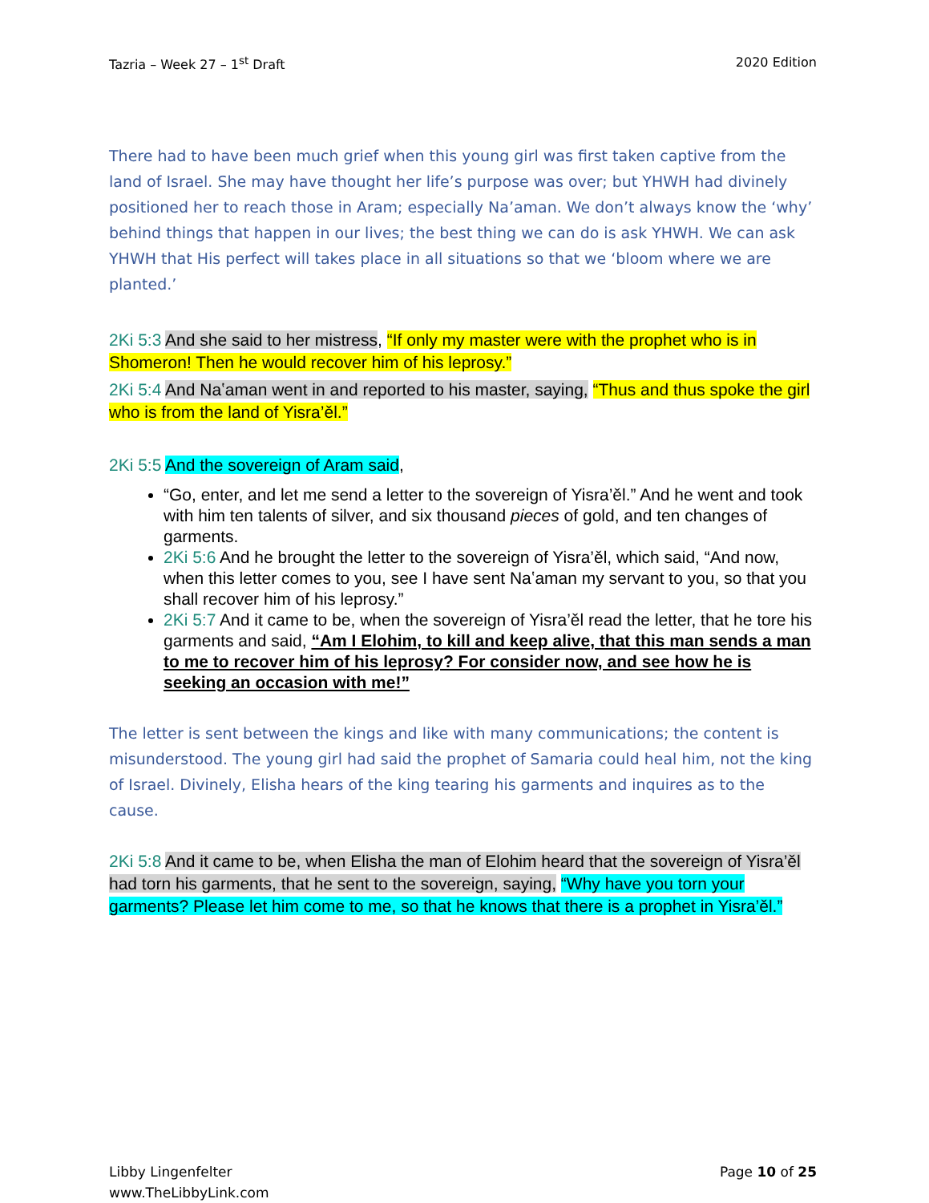Tazria – Week 27 – 1<sup>st</sup> Draft 2020 Edition
There had to have been much grief when this young girl was first taken captive from the land of Israel. She may have thought her life’s purpose was over; but YHWH had divinely positioned her to reach those in Aram; especially Na’aman. We don’t always know the ‘why’ behind things that happen in our lives; the best thing we can do is ask YHWH. We can ask YHWH that His perfect will takes place in all situations so that we ‘bloom where we are planted.’
2Ki 5:3 And she said to her mistress, “If only my master were with the prophet who is in Shomeron! Then he would recover him of his leprosy.”
2Ki 5:4 And Naʽaman went in and reported to his master, saying, “Thus and thus spoke the girl who is from the land of Yisra’ěl.”
2Ki 5:5 And the sovereign of Aram said,
“Go, enter, and let me send a letter to the sovereign of Yisra’ěl.” And he went and took with him ten talents of silver, and six thousand pieces of gold, and ten changes of garments.
2Ki 5:6 And he brought the letter to the sovereign of Yisra’ěl, which said, “And now, when this letter comes to you, see I have sent Naʽaman my servant to you, so that you shall recover him of his leprosy.”
2Ki 5:7 And it came to be, when the sovereign of Yisra’ěl read the letter, that he tore his garments and said, “Am I Elohim, to kill and keep alive, that this man sends a man to me to recover him of his leprosy? For consider now, and see how he is seeking an occasion with me!”
The letter is sent between the kings and like with many communications; the content is misunderstood. The young girl had said the prophet of Samaria could heal him, not the king of Israel. Divinely, Elisha hears of the king tearing his garments and inquires as to the cause.
2Ki 5:8 And it came to be, when Elisha the man of Elohim heard that the sovereign of Yisra’ěl had torn his garments, that he sent to the sovereign, saying, “Why have you torn your garments? Please let him come to me, so that he knows that there is a prophet in Yisra’ěl.”
Libby Lingenfelter
www.TheLibbyLink.com Page 10 of 25